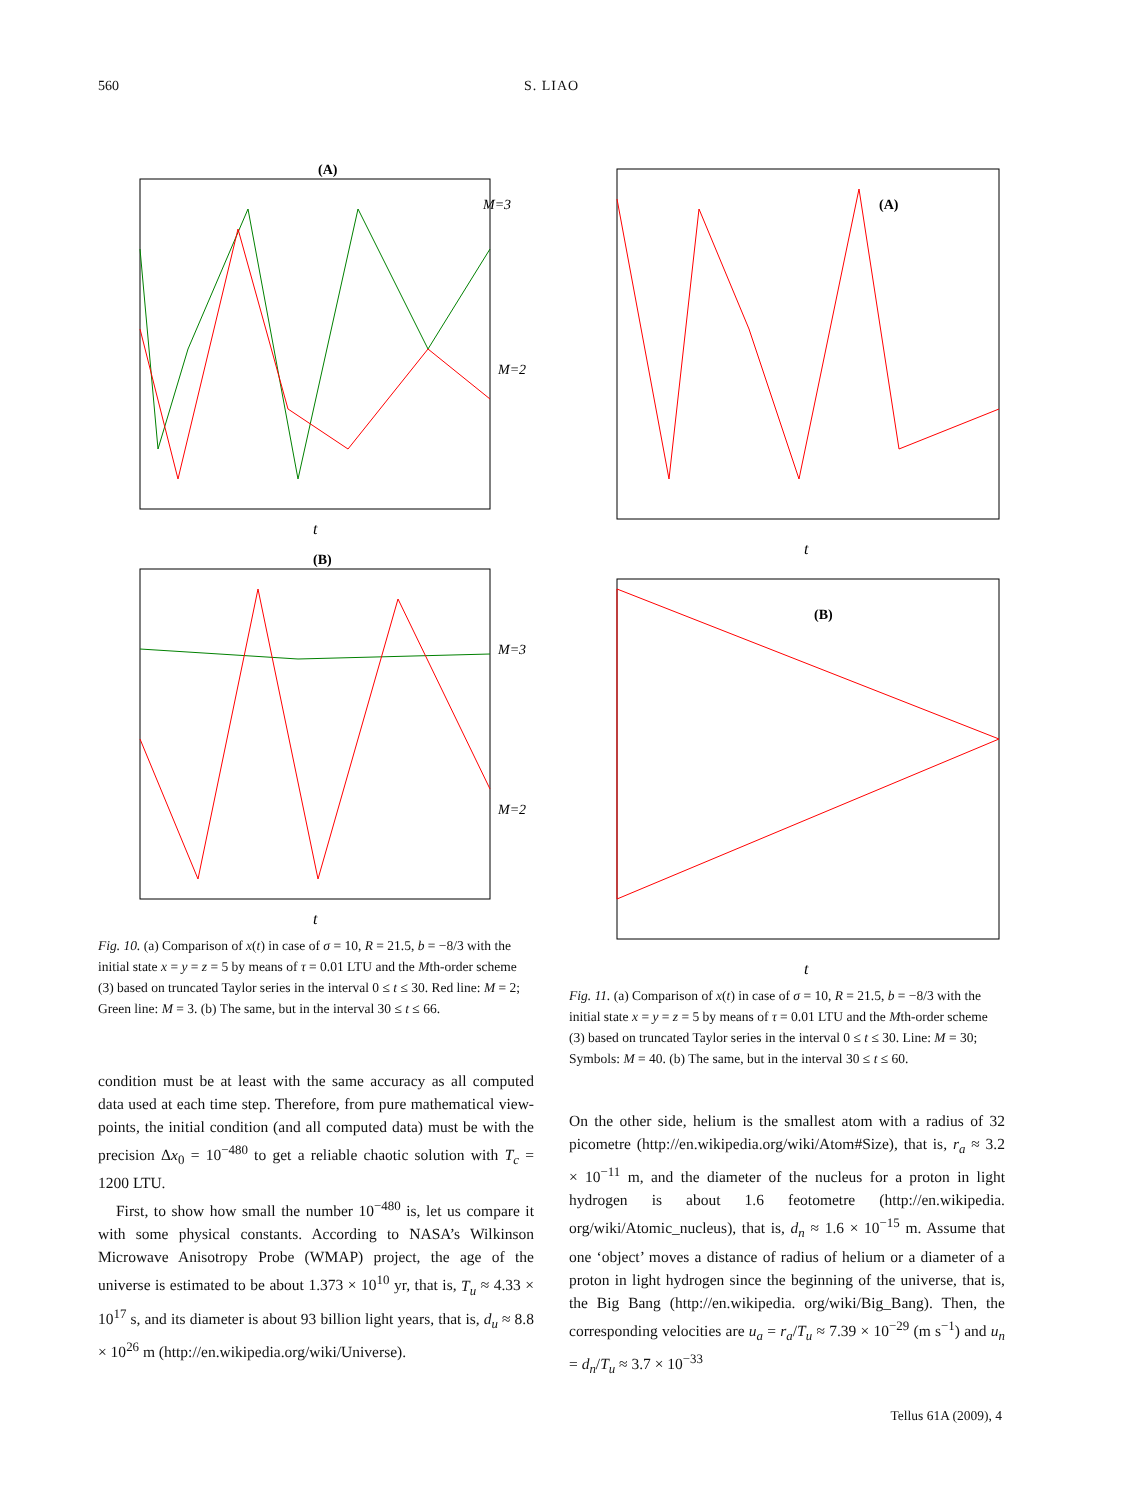560 S. LIAO
(A)
M=3
M=2
t
(B)
M=3
M=2
t
Fig. 10. (a) Comparison of x(t) in case of σ = 10, R = 21.5, b = −8/3 with the initial state x = y = z = 5 by means of τ = 0.01 LTU and the Mth-order scheme (3) based on truncated Taylor series in the interval 0 ≤ t ≤ 30. Red line: M = 2; Green line: M = 3. (b) The same, but in the interval 30 ≤ t ≤ 66.
condition must be at least with the same accuracy as all computed data used at each time step. Therefore, from pure mathematical view-points, the initial condition (and all computed data) must be with the precision Δx<sub>0</sub> = 10<sup>−480</sup> to get a reliable chaotic solution with T<sub>c</sub> = 1200 LTU.
First, to show how small the number 10<sup>−480</sup> is, let us compare it with some physical constants. According to NASA’s Wilkinson Microwave Anisotropy Probe (WMAP) project, the age of the universe is estimated to be about 1.373 × 10<sup>10</sup> yr, that is, T<sub>u</sub> ≈ 4.33 × 10<sup>17</sup> s, and its diameter is about 93 billion light years, that is, d<sub>u</sub> ≈ 8.8 × 10<sup>26</sup> m (http://en.wikipedia.org/wiki/Universe).
(A)
t
(B)
t
Fig. 11. (a) Comparison of x(t) in case of σ = 10, R = 21.5, b = −8/3 with the initial state x = y = z = 5 by means of τ = 0.01 LTU and the Mth-order scheme (3) based on truncated Taylor series in the interval 0 ≤ t ≤ 30. Line: M = 30; Symbols: M = 40. (b) The same, but in the interval 30 ≤ t ≤ 60.
On the other side, helium is the smallest atom with a radius of 32 picometre (http://en.wikipedia.org/wiki/Atom#Size), that is, r<sub>a</sub> ≈ 3.2 × 10<sup>−11</sup> m, and the diameter of the nucleus for a proton in light hydrogen is about 1.6 feotometre (http://en.wikipedia. org/wiki/Atomic_nucleus), that is, d<sub>n</sub> ≈ 1.6 × 10<sup>−15</sup> m. Assume that one ‘object’ moves a distance of radius of helium or a diameter of a proton in light hydrogen since the beginning of the universe, that is, the Big Bang (http://en.wikipedia. org/wiki/Big_Bang). Then, the corresponding velocities are u<sub>a</sub> = r<sub>a</sub>/T<sub>u</sub> ≈ 7.39 × 10<sup>−29</sup> (m s<sup>−1</sup>) and u<sub>n</sub> = d<sub>n</sub>/T<sub>u</sub> ≈ 3.7 × 10<sup>−33</sup>
Tellus 61A (2009), 4